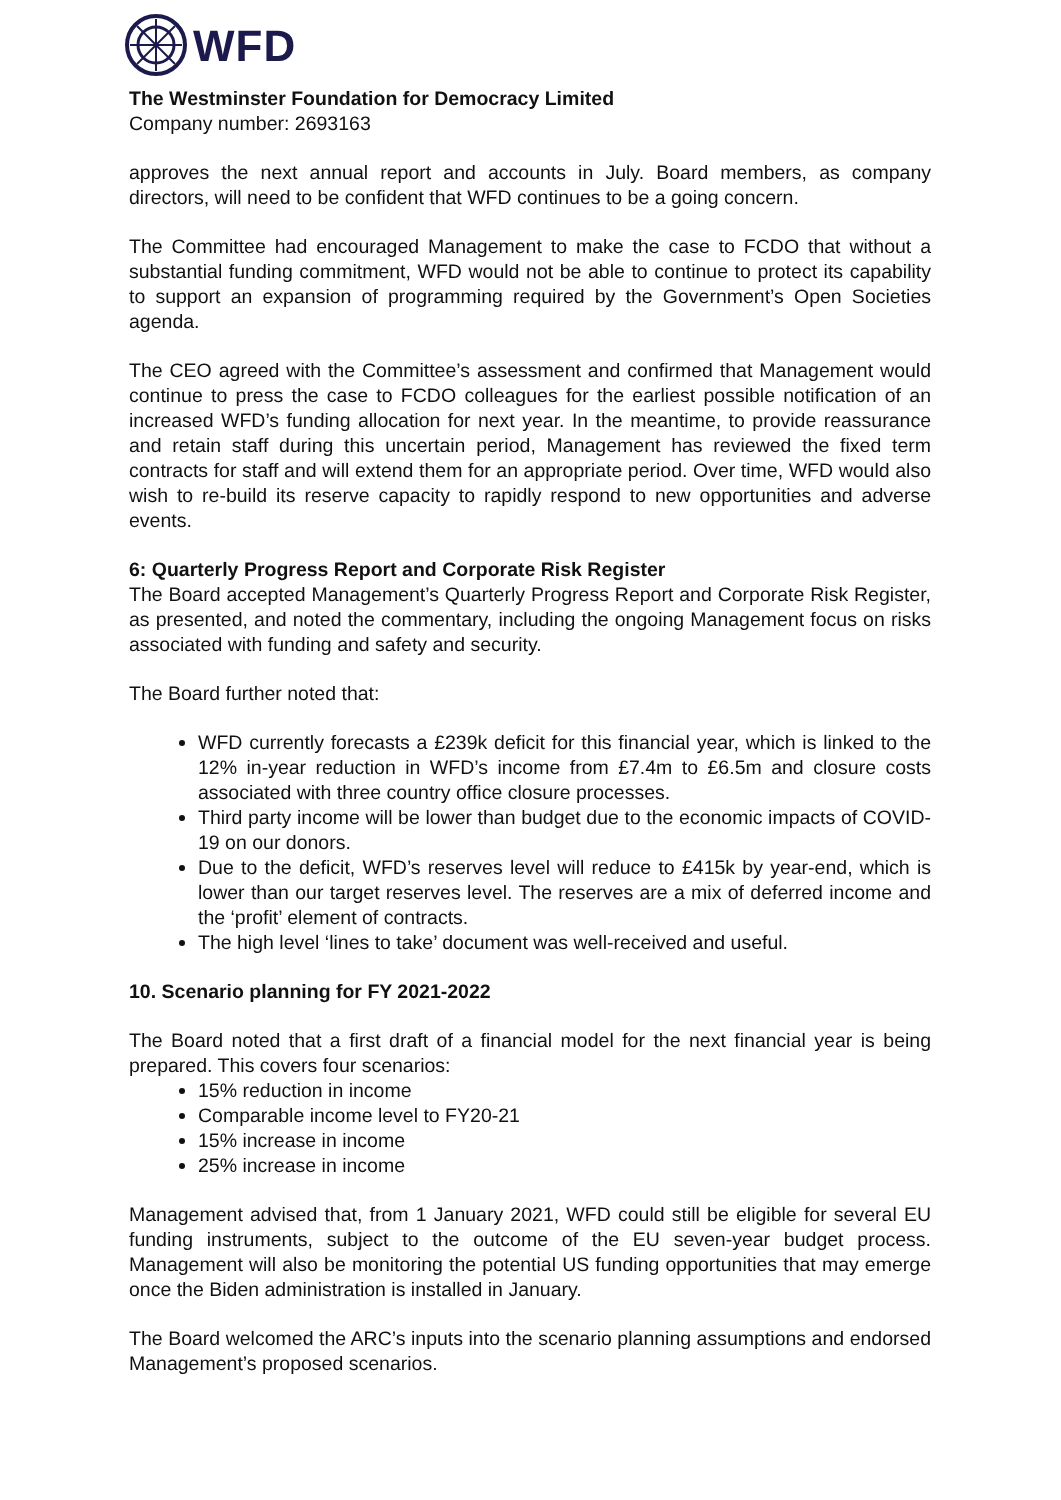WFD
The Westminster Foundation for Democracy Limited
Company number: 2693163
approves the next annual report and accounts in July. Board members, as company directors, will need to be confident that WFD continues to be a going concern.
The Committee had encouraged Management to make the case to FCDO that without a substantial funding commitment, WFD would not be able to continue to protect its capability to support an expansion of programming required by the Government’s Open Societies agenda.
The CEO agreed with the Committee’s assessment and confirmed that Management would continue to press the case to FCDO colleagues for the earliest possible notification of an increased WFD’s funding allocation for next year. In the meantime, to provide reassurance and retain staff during this uncertain period, Management has reviewed the fixed term contracts for staff and will extend them for an appropriate period. Over time, WFD would also wish to re-build its reserve capacity to rapidly respond to new opportunities and adverse events.
6: Quarterly Progress Report and Corporate Risk Register
The Board accepted Management’s Quarterly Progress Report and Corporate Risk Register, as presented, and noted the commentary, including the ongoing Management focus on risks associated with funding and safety and security.
The Board further noted that:
WFD currently forecasts a £239k deficit for this financial year, which is linked to the 12% in-year reduction in WFD’s income from £7.4m to £6.5m and closure costs associated with three country office closure processes.
Third party income will be lower than budget due to the economic impacts of COVID-19 on our donors.
Due to the deficit, WFD’s reserves level will reduce to £415k by year-end, which is lower than our target reserves level. The reserves are a mix of deferred income and the ‘profit’ element of contracts.
The high level ‘lines to take’ document was well-received and useful.
10. Scenario planning for FY 2021-2022
The Board noted that a first draft of a financial model for the next financial year is being prepared. This covers four scenarios:
15% reduction in income
Comparable income level to FY20-21
15% increase in income
25% increase in income
Management advised that, from 1 January 2021, WFD could still be eligible for several EU funding instruments, subject to the outcome of the EU seven-year budget process. Management will also be monitoring the potential US funding opportunities that may emerge once the Biden administration is installed in January.
The Board welcomed the ARC’s inputs into the scenario planning assumptions and endorsed Management’s proposed scenarios.